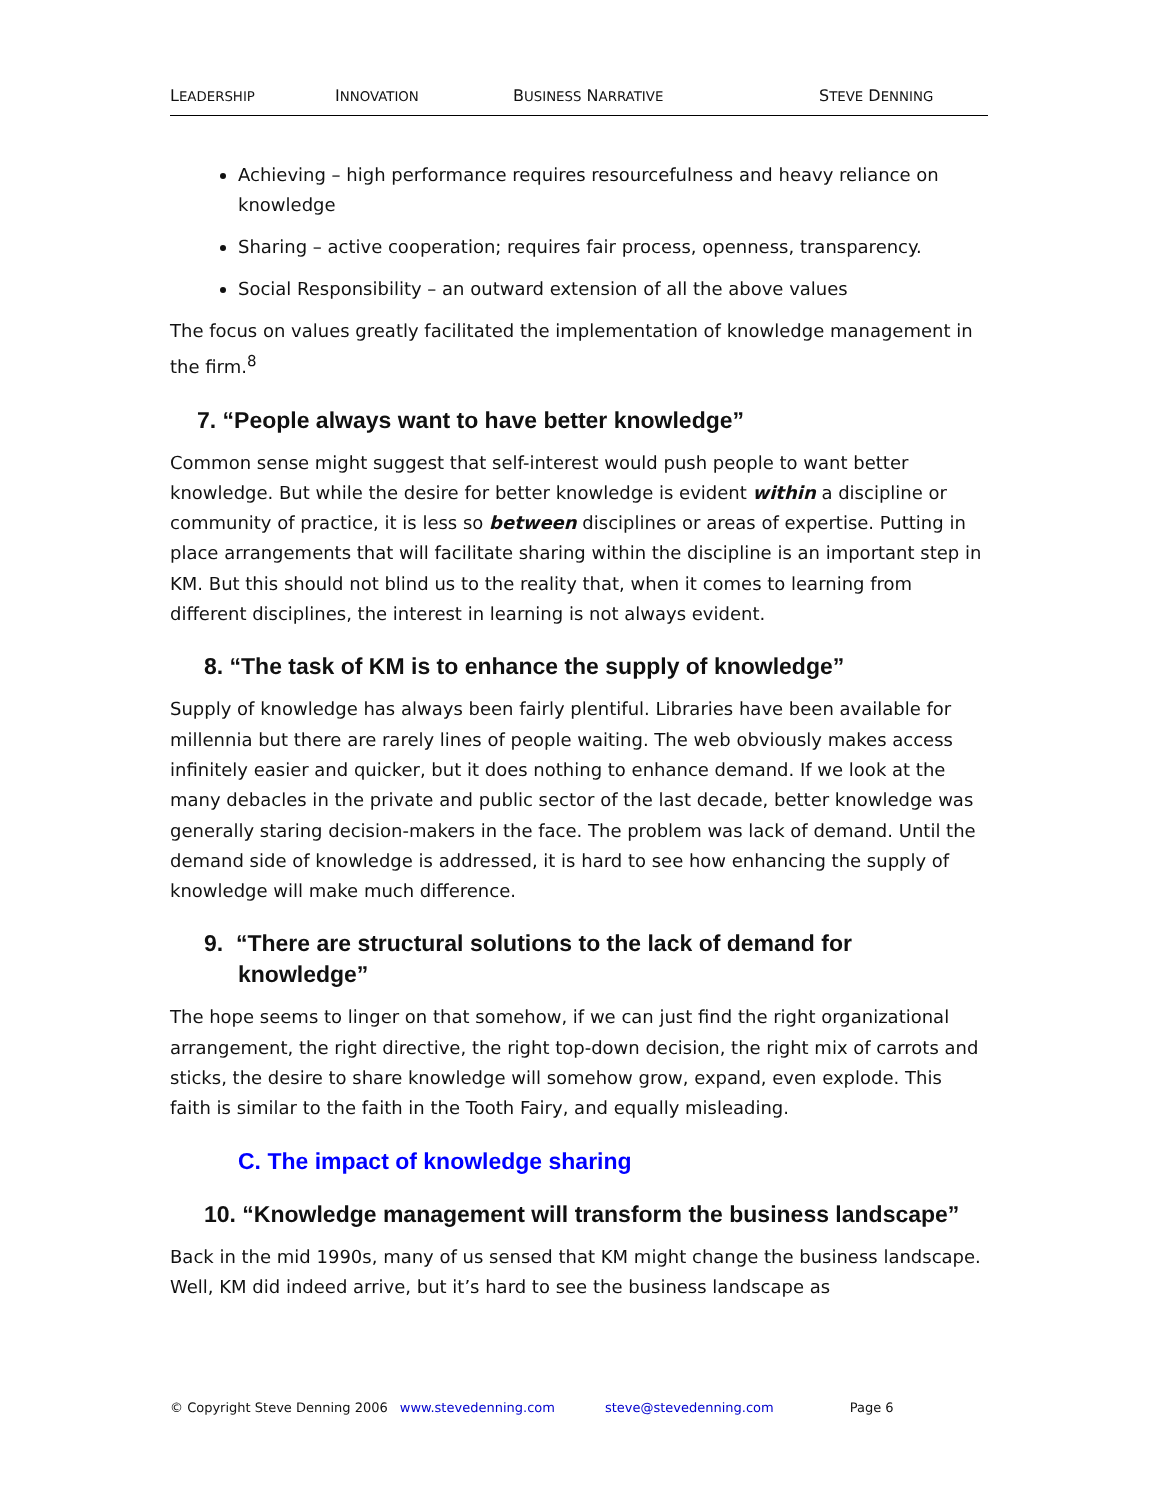LEADERSHIP INNOVATION BUSINESS NARRATIVE STEVE DENNING
Achieving – high performance requires resourcefulness and heavy reliance on knowledge
Sharing – active cooperation; requires fair process, openness, transparency.
Social Responsibility – an outward extension of all the above values
The focus on values greatly facilitated the implementation of knowledge management in the firm.<sup>8</sup>
7. “People always want to have better knowledge”
Common sense might suggest that self-interest would push people to want better knowledge. But while the desire for better knowledge is evident within a discipline or community of practice, it is less so between disciplines or areas of expertise. Putting in place arrangements that will facilitate sharing within the discipline is an important step in KM. But this should not blind us to the reality that, when it comes to learning from different disciplines, the interest in learning is not always evident.
8. “The task of KM is to enhance the supply of knowledge”
Supply of knowledge has always been fairly plentiful. Libraries have been available for millennia but there are rarely lines of people waiting. The web obviously makes access infinitely easier and quicker, but it does nothing to enhance demand. If we look at the many debacles in the private and public sector of the last decade, better knowledge was generally staring decision-makers in the face. The problem was lack of demand. Until the demand side of knowledge is addressed, it is hard to see how enhancing the supply of knowledge will make much difference.
9. “There are structural solutions to the lack of demand for knowledge”
The hope seems to linger on that somehow, if we can just find the right organizational arrangement, the right directive, the right top-down decision, the right mix of carrots and sticks, the desire to share knowledge will somehow grow, expand, even explode. This faith is similar to the faith in the Tooth Fairy, and equally misleading.
C. The impact of knowledge sharing
10. “Knowledge management will transform the business landscape”
Back in the mid 1990s, many of us sensed that KM might change the business landscape. Well, KM did indeed arrive, but it’s hard to see the business landscape as
© Copyright Steve Denning 2006 www.stevedenning.com steve@stevedenning.com Page 6